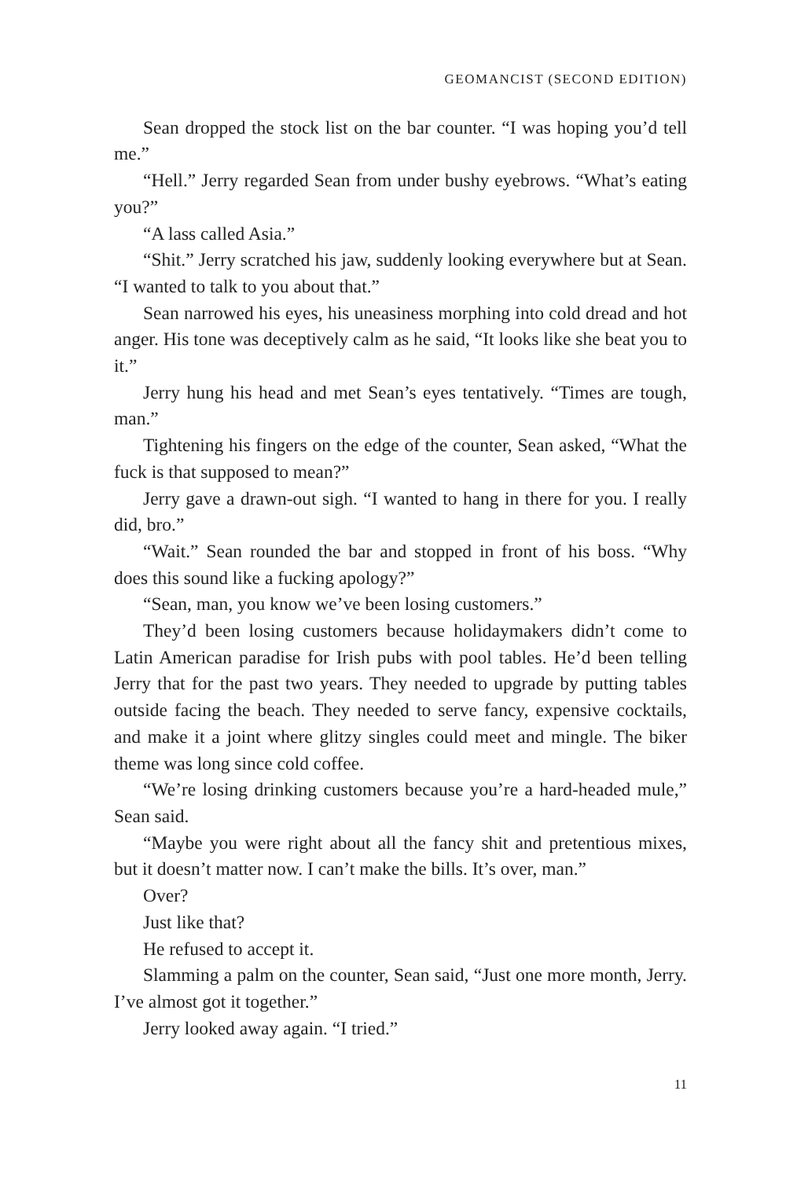GEOMANCIST (SECOND EDITION)
Sean dropped the stock list on the bar counter. “I was hoping you’d tell me.”
“Hell.” Jerry regarded Sean from under bushy eyebrows. “What’s eating you?”
“A lass called Asia.”
“Shit.” Jerry scratched his jaw, suddenly looking everywhere but at Sean. “I wanted to talk to you about that.”
Sean narrowed his eyes, his uneasiness morphing into cold dread and hot anger. His tone was deceptively calm as he said, “It looks like she beat you to it.”
Jerry hung his head and met Sean’s eyes tentatively. “Times are tough, man.”
Tightening his fingers on the edge of the counter, Sean asked, “What the fuck is that supposed to mean?”
Jerry gave a drawn-out sigh. “I wanted to hang in there for you. I really did, bro.”
“Wait.” Sean rounded the bar and stopped in front of his boss. “Why does this sound like a fucking apology?”
“Sean, man, you know we’ve been losing customers.”
They’d been losing customers because holidaymakers didn’t come to Latin American paradise for Irish pubs with pool tables. He’d been telling Jerry that for the past two years. They needed to upgrade by putting tables outside facing the beach. They needed to serve fancy, expensive cocktails, and make it a joint where glitzy singles could meet and mingle. The biker theme was long since cold coffee.
“We’re losing drinking customers because you’re a hard-headed mule,” Sean said.
“Maybe you were right about all the fancy shit and pretentious mixes, but it doesn’t matter now. I can’t make the bills. It’s over, man.”
Over?
Just like that?
He refused to accept it.
Slamming a palm on the counter, Sean said, “Just one more month, Jerry. I’ve almost got it together.”
Jerry looked away again. “I tried.”
11